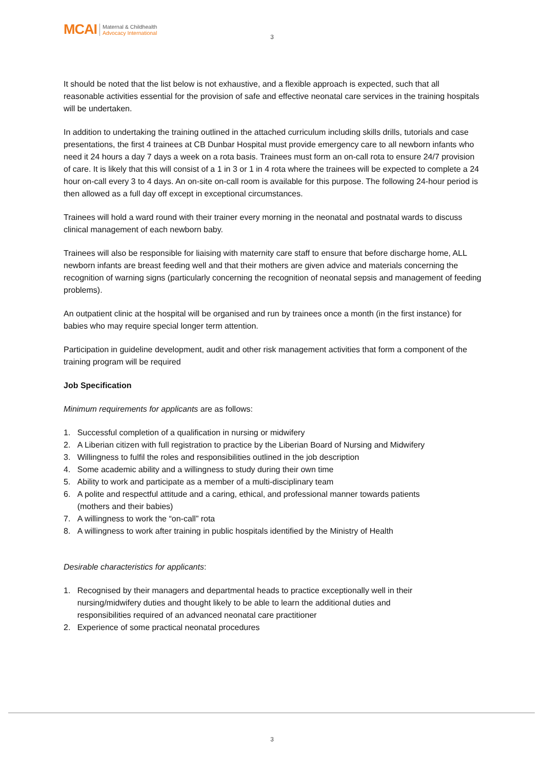MCAI
Maternal & Childhealth
Advocacy International
3
It should be noted that the list below is not exhaustive, and a flexible approach is expected, such that all reasonable activities essential for the provision of safe and effective neonatal care services in the training hospitals will be undertaken.
In addition to undertaking the training outlined in the attached curriculum including skills drills, tutorials and case presentations, the first 4 trainees at CB Dunbar Hospital must provide emergency care to all newborn infants who need it 24 hours a day 7 days a week on a rota basis. Trainees must form an on-call rota to ensure 24/7 provision of care. It is likely that this will consist of a 1 in 3 or 1 in 4 rota where the trainees will be expected to complete a 24 hour on-call every 3 to 4 days. An on-site on-call room is available for this purpose. The following 24-hour period is then allowed as a full day off except in exceptional circumstances.
Trainees will hold a ward round with their trainer every morning in the neonatal and postnatal wards to discuss clinical management of each newborn baby.
Trainees will also be responsible for liaising with maternity care staff to ensure that before discharge home, ALL newborn infants are breast feeding well and that their mothers are given advice and materials concerning the recognition of warning signs (particularly concerning the recognition of neonatal sepsis and management of feeding problems).
An outpatient clinic at the hospital will be organised and run by trainees once a month (in the first instance) for babies who may require special longer term attention.
Participation in guideline development, audit and other risk management activities that form a component of the training program will be required
Job Specification
Minimum requirements for applicants are as follows:
1. Successful completion of a qualification in nursing or midwifery
2. A Liberian citizen with full registration to practice by the Liberian Board of Nursing and Midwifery
3. Willingness to fulfil the roles and responsibilities outlined in the job description
4. Some academic ability and a willingness to study during their own time
5. Ability to work and participate as a member of a multi-disciplinary team
6. A polite and respectful attitude and a caring, ethical, and professional manner towards patients
(mothers and their babies)
7. A willingness to work the “on-call” rota
8. A willingness to work after training in public hospitals identified by the Ministry of Health
Desirable characteristics for applicants:
1. Recognised by their managers and departmental heads to practice exceptionally well in their
nursing/midwifery duties and thought likely to be able to learn the additional duties and
responsibilities required of an advanced neonatal care practitioner
2. Experience of some practical neonatal procedures
3